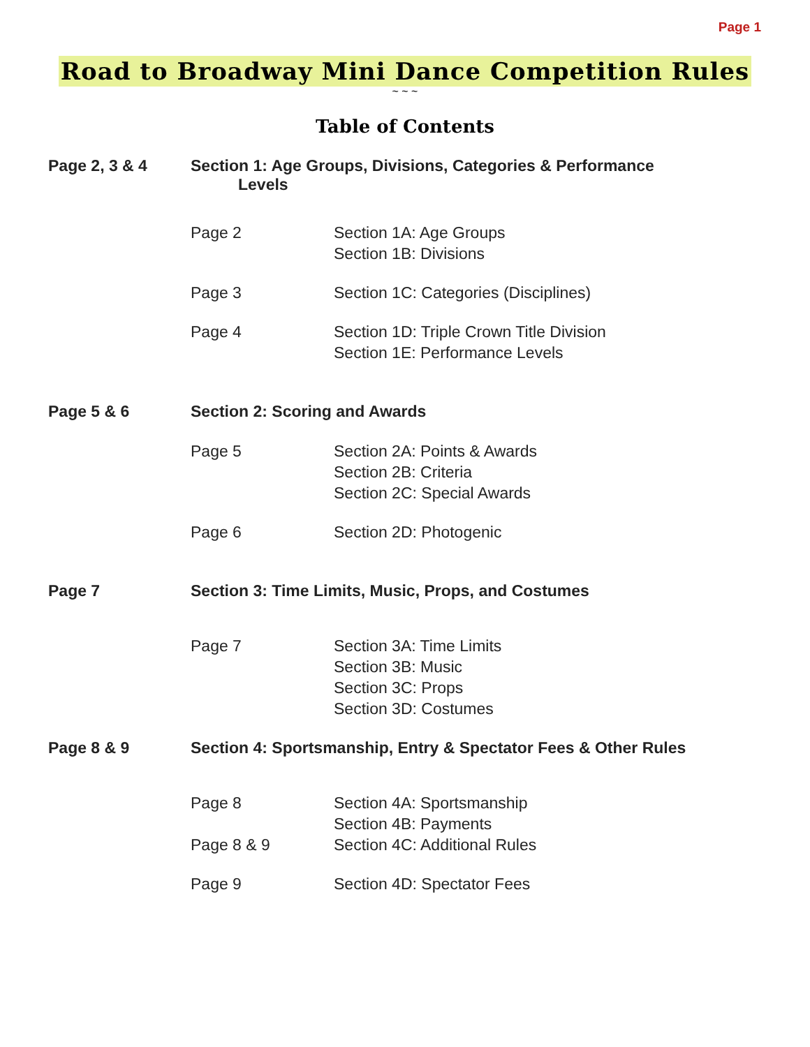Page 1
Road to Broadway Mini Dance Competition Rules
~ ~ ~
Table of Contents
Page 2, 3 & 4 Section 1: Age Groups, Divisions, Categories & Performance
Levels
Page 2 Section 1A: Age Groups
Section 1B: Divisions
Page 3 Section 1C: Categories (Disciplines)
Page 4 Section 1D: Triple Crown Title Division
Section 1E: Performance Levels
Page 5 & 6 Section 2: Scoring and Awards
Page 5 Section 2A: Points & Awards
Section 2B: Criteria
Section 2C: Special Awards
Page 6 Section 2D: Photogenic
Page 7 Section 3: Time Limits, Music, Props, and Costumes
Page 7 Section 3A: Time Limits
Section 3B: Music
Section 3C: Props
Section 3D: Costumes
Page 8 & 9 Section 4: Sportsmanship, Entry & Spectator Fees & Other Rules
Page 8
Page 8 & 9
Section 4A: Sportsmanship
Section 4B: Payments
Section 4C: Additional Rules
Page 9 Section 4D: Spectator Fees